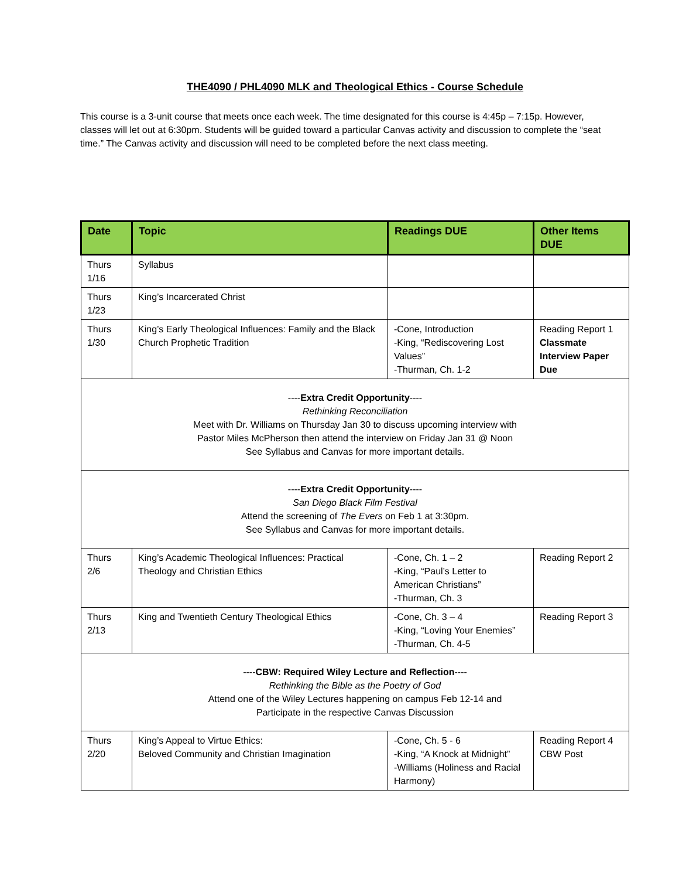THE4090 / PHL4090 MLK and Theological Ethics - Course Schedule
This course is a 3-unit course that meets once each week. The time designated for this course is 4:45p – 7:15p. However, classes will let out at 6:30pm. Students will be guided toward a particular Canvas activity and discussion to complete the “seat time.” The Canvas activity and discussion will need to be completed before the next class meeting.
| Date | Topic | Readings DUE | Other Items DUE |
| --- | --- | --- | --- |
| Thurs 1/16 | Syllabus | | |
| Thurs 1/23 | King’s Incarcerated Christ | | |
| Thurs 1/30 | King’s Early Theological Influences: Family and the Black Church Prophetic Tradition | -Cone, Introduction -King, “Rediscovering Lost Values” -Thurman, Ch. 1-2 | Reading Report 1 Classmate Interview Paper Due |
| ---- Extra Credit Opportunity ---- Rethinking Reconciliation Meet with Dr. Williams on Thursday Jan 30 to discuss upcoming interview with Pastor Miles McPherson then attend the interview on Friday Jan 31 @ Noon See Syllabus and Canvas for more important details. | | | |
| ---- Extra Credit Opportunity ---- San Diego Black Film Festival Attend the screening of The Evers on Feb 1 at 3:30pm. See Syllabus and Canvas for more important details. | | | |
| Thurs 2/6 | King’s Academic Theological Influences: Practical Theology and Christian Ethics | -Cone, Ch. 1 – 2 -King, “Paul’s Letter to American Christians” -Thurman, Ch. 3 | Reading Report 2 |
| Thurs 2/13 | King and Twentieth Century Theological Ethics | -Cone, Ch. 3 – 4 -King, “Loving Your Enemies” -Thurman, Ch. 4-5 | Reading Report 3 |
| ---- CBW: Required Wiley Lecture and Reflection ---- Rethinking the Bible as the Poetry of God Attend one of the Wiley Lectures happening on campus Feb 12-14 and Participate in the respective Canvas Discussion | | | |
| Thurs 2/20 | King’s Appeal to Virtue Ethics: Beloved Community and Christian Imagination | -Cone, Ch. 5 - 6 -King, “A Knock at Midnight” -Williams (Holiness and Racial Harmony) | Reading Report 4 CBW Post |